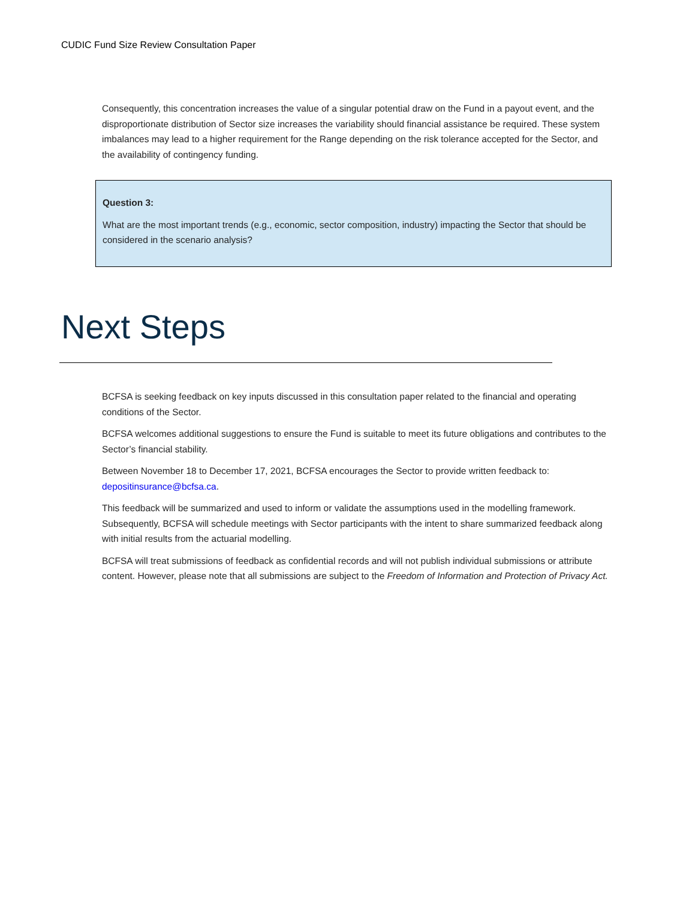CUDIC Fund Size Review Consultation Paper
Consequently, this concentration increases the value of a singular potential draw on the Fund in a payout event, and the disproportionate distribution of Sector size increases the variability should financial assistance be required. These system imbalances may lead to a higher requirement for the Range depending on the risk tolerance accepted for the Sector, and the availability of contingency funding.
Question 3:
What are the most important trends (e.g., economic, sector composition, industry) impacting the Sector that should be considered in the scenario analysis?
Next Steps
BCFSA is seeking feedback on key inputs discussed in this consultation paper related to the financial and operating conditions of the Sector.
BCFSA welcomes additional suggestions to ensure the Fund is suitable to meet its future obligations and contributes to the Sector’s financial stability.
Between November 18 to December 17, 2021, BCFSA encourages the Sector to provide written feedback to: depositinsurance@bcfsa.ca.
This feedback will be summarized and used to inform or validate the assumptions used in the modelling framework. Subsequently, BCFSA will schedule meetings with Sector participants with the intent to share summarized feedback along with initial results from the actuarial modelling.
BCFSA will treat submissions of feedback as confidential records and will not publish individual submissions or attribute content. However, please note that all submissions are subject to the Freedom of Information and Protection of Privacy Act.